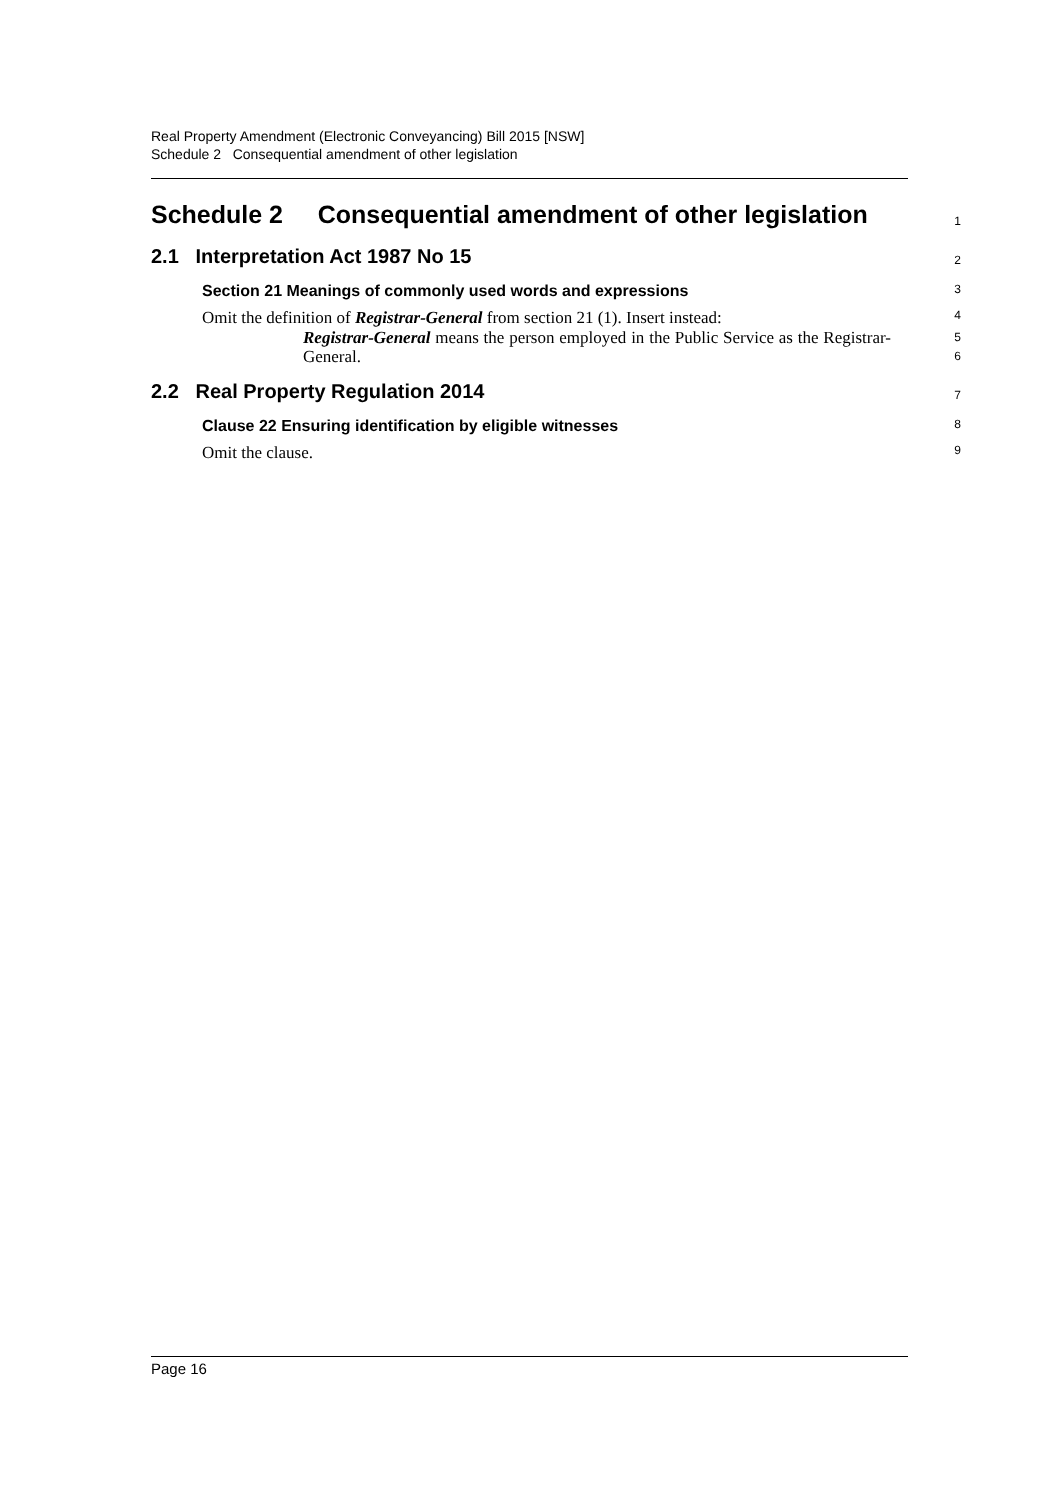Real Property Amendment (Electronic Conveyancing) Bill 2015 [NSW]
Schedule 2 Consequential amendment of other legislation
Schedule 2 Consequential amendment of other legislation
1
2.1 Interpretation Act 1987 No 15
2
Section 21 Meanings of commonly used words and expressions
3
Omit the definition of Registrar-General from section 21 (1). Insert instead:
4
Registrar-General means the person employed in the Public Service as the Registrar-General.
5
6
2.2 Real Property Regulation 2014
7
Clause 22 Ensuring identification by eligible witnesses
8
Omit the clause.
9
Page 16